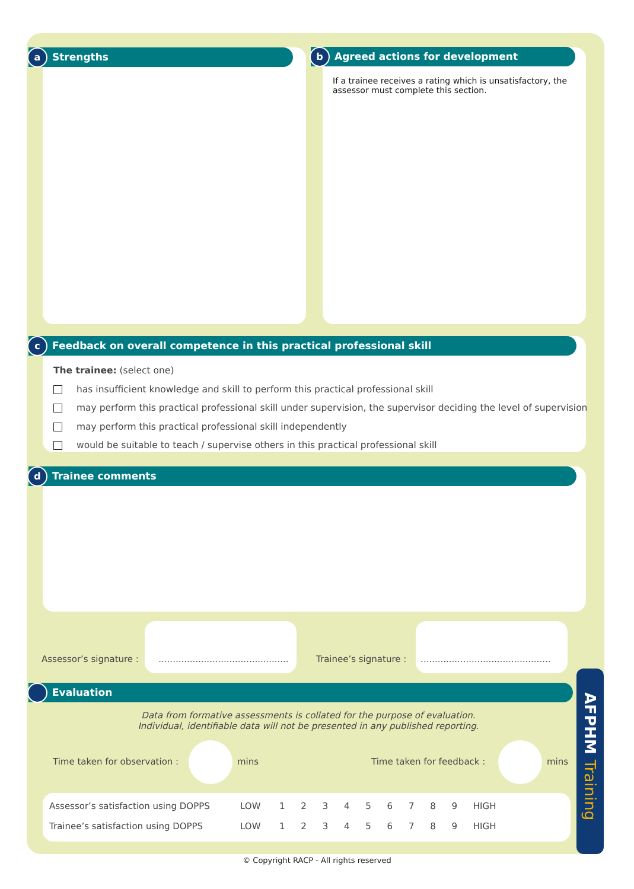a Strengths b Agreed actions for development
If a trainee receives a rating which is unsatisfactory, the assessor must complete this section.
c Feedback on overall competence in this practical professional skill
The trainee: (select one)
has insufficient knowledge and skill to perform this practical professional skill
may perform this practical professional skill under supervision, the supervisor deciding the level of supervision
may perform this practical professional skill independently
would be suitable to teach / supervise others in this practical professional skill
d Trainee comments
Assessor’s signature : ..............................................
Trainee’s signature : ..............................................
Evaluation
Data from formative assessments is collated for the purpose of evaluation.
Individual, identifiable data will not be presented in any published reporting.
Time taken for observation : mins Time taken for feedback : mins
| Assessor’s satisfaction using DOPPS | LOW | 1 | 2 | 3 | 4 | 5 | 6 | 7 | 8 | 9 | HIGH |
| Trainee’s satisfaction using DOPPS | LOW | 1 | 2 | 3 | 4 | 5 | 6 | 7 | 8 | 9 | HIGH |
AFPHM Training
© Copyright RACP - All rights reserved